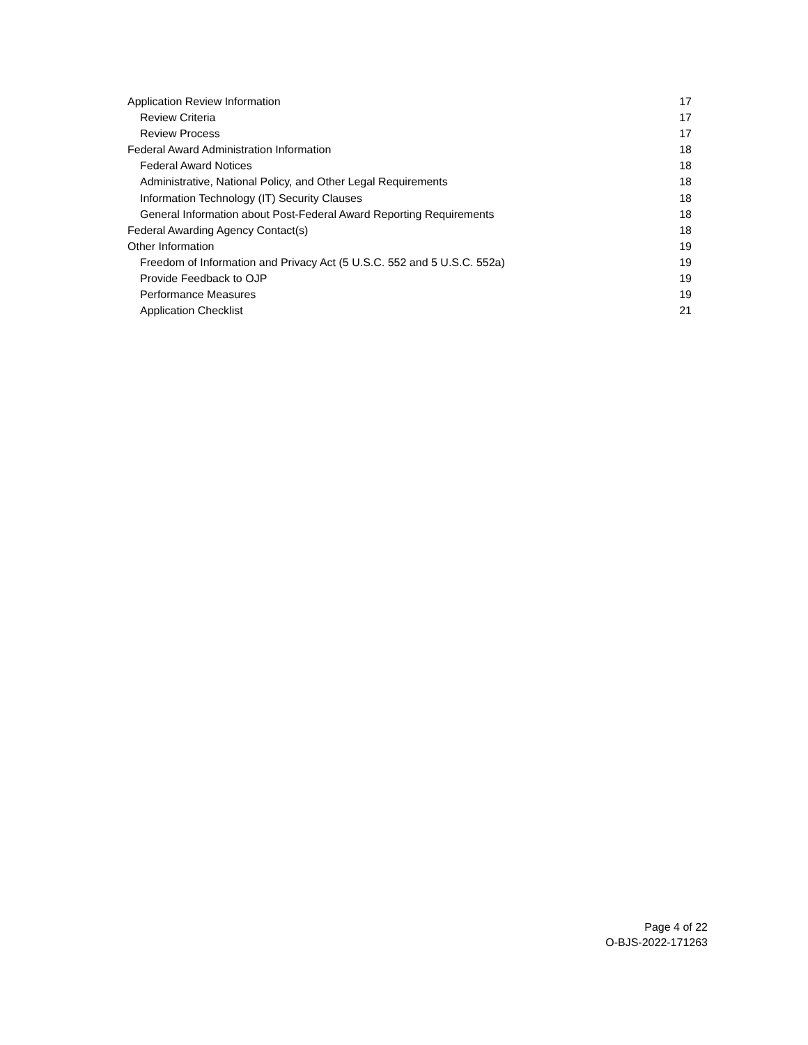Application Review Information 17
Review Criteria 17
Review Process 17
Federal Award Administration Information 18
Federal Award Notices 18
Administrative, National Policy, and Other Legal Requirements 18
Information Technology (IT) Security Clauses 18
General Information about Post-Federal Award Reporting Requirements 18
Federal Awarding Agency Contact(s) 18
Other Information 19
Freedom of Information and Privacy Act (5 U.S.C. 552 and 5 U.S.C. 552a) 19
Provide Feedback to OJP 19
Performance Measures 19
Application Checklist 21
Page 4 of 22
O-BJS-2022-171263